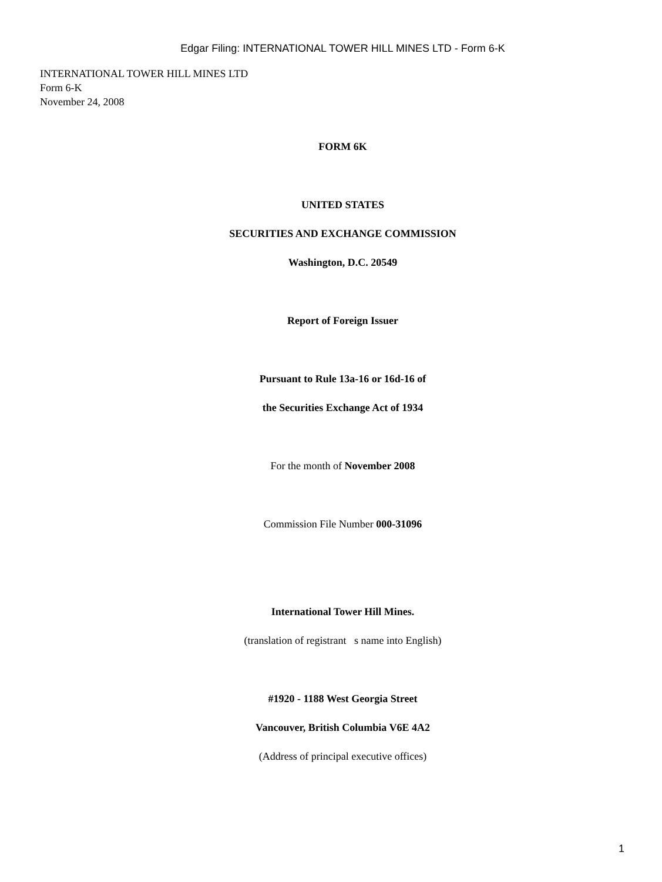Edgar Filing: INTERNATIONAL TOWER HILL MINES LTD - Form 6-K
INTERNATIONAL TOWER HILL MINES LTD
Form 6-K
November 24, 2008
FORM 6K
UNITED STATES
SECURITIES AND EXCHANGE COMMISSION
Washington, D.C. 20549
Report of Foreign Issuer
Pursuant to Rule 13a-16 or 16d-16 of
the Securities Exchange Act of 1934
For the month of November 2008
Commission File Number 000-31096
International Tower Hill Mines.
(translation of registrant s name into English)
#1920 - 1188 West Georgia Street
Vancouver, British Columbia V6E 4A2
(Address of principal executive offices)
1